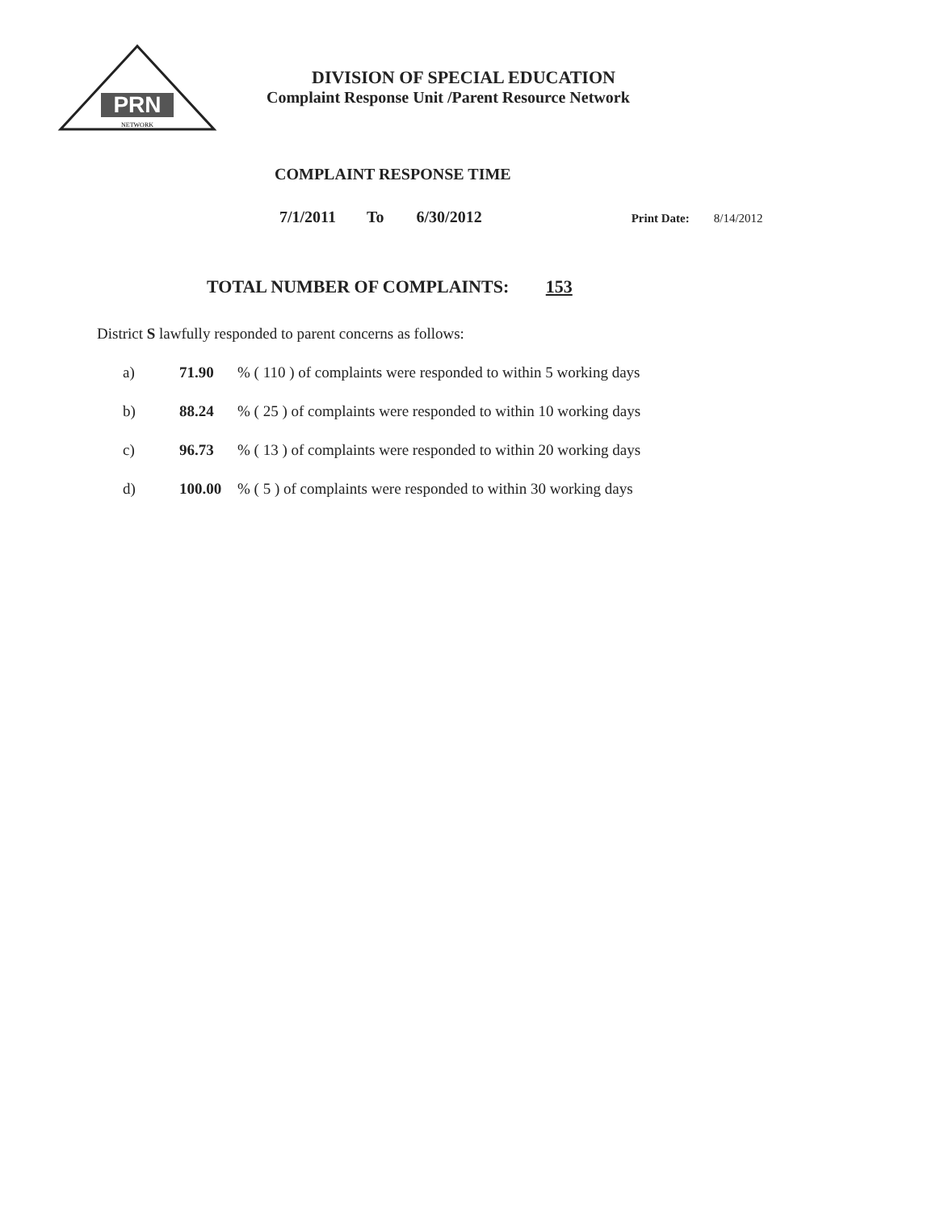PRN
NETWORK
DIVISION OF SPECIAL EDUCATION
Complaint Response Unit /Parent Resource Network
COMPLAINT RESPONSE TIME
7/1/2011 To 6/30/2012 Print Date: 8/14/2012
TOTAL NUMBER OF COMPLAINTS: 153
District S lawfully responded to parent concerns as follows:
a) 71.90% ( 110 ) of complaints were responded to within 5 working days
b) 88.24% ( 25 ) of complaints were responded to within 10 working days
c) 96.73% ( 13 ) of complaints were responded to within 20 working days
d) 100.00% ( 5 ) of complaints were responded to within 30 working days